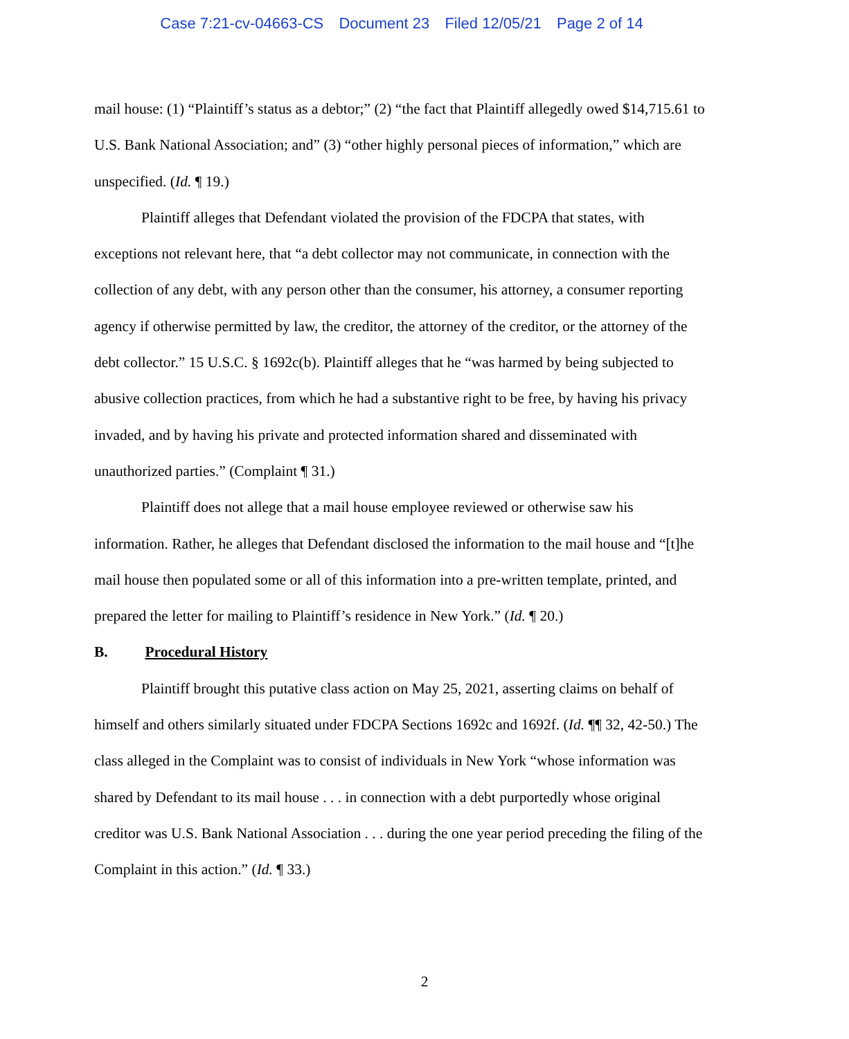Case 7:21-cv-04663-CS Document 23 Filed 12/05/21 Page 2 of 14
mail house: (1) “Plaintiff’s status as a debtor;” (2) “the fact that Plaintiff allegedly owed $14,715.61 to U.S. Bank National Association; and” (3) “other highly personal pieces of information,” which are unspecified. (Id. ¶ 19.)
Plaintiff alleges that Defendant violated the provision of the FDCPA that states, with exceptions not relevant here, that “a debt collector may not communicate, in connection with the collection of any debt, with any person other than the consumer, his attorney, a consumer reporting agency if otherwise permitted by law, the creditor, the attorney of the creditor, or the attorney of the debt collector.” 15 U.S.C. § 1692c(b). Plaintiff alleges that he “was harmed by being subjected to abusive collection practices, from which he had a substantive right to be free, by having his privacy invaded, and by having his private and protected information shared and disseminated with unauthorized parties.” (Complaint ¶ 31.)
Plaintiff does not allege that a mail house employee reviewed or otherwise saw his information. Rather, he alleges that Defendant disclosed the information to the mail house and “[t]he mail house then populated some or all of this information into a pre-written template, printed, and prepared the letter for mailing to Plaintiff’s residence in New York.” (Id. ¶ 20.)
B. Procedural History
Plaintiff brought this putative class action on May 25, 2021, asserting claims on behalf of himself and others similarly situated under FDCPA Sections 1692c and 1692f. (Id. ¶¶ 32, 42-50.) The class alleged in the Complaint was to consist of individuals in New York “whose information was shared by Defendant to its mail house . . . in connection with a debt purportedly whose original creditor was U.S. Bank National Association . . . during the one year period preceding the filing of the Complaint in this action.” (Id. ¶ 33.)
2